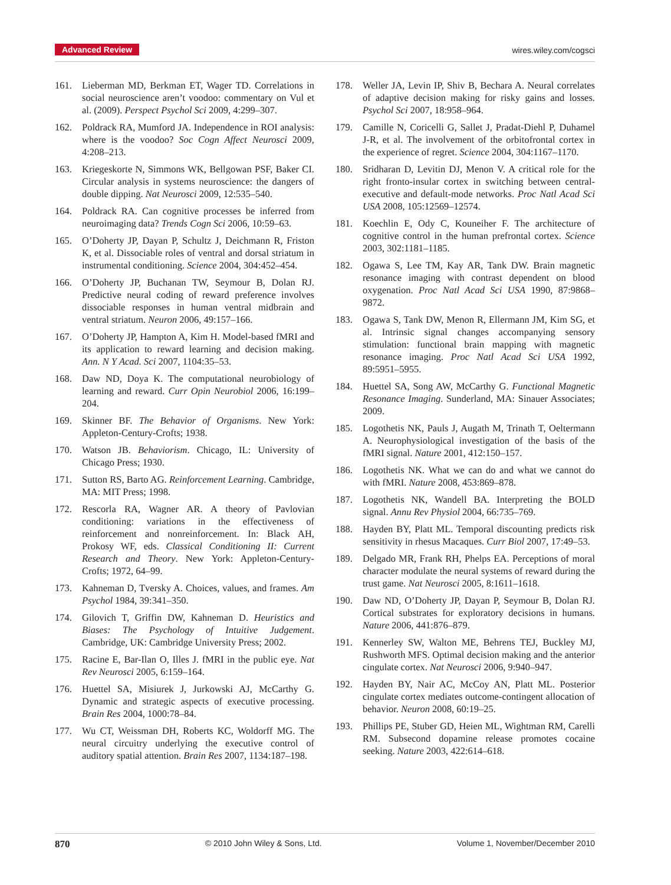Advanced Review wires.wiley.com/cogsci
161. Lieberman MD, Berkman ET, Wager TD. Correlations in social neuroscience aren’t voodoo: commentary on Vul et al. (2009). Perspect Psychol Sci 2009, 4:299–307.
162. Poldrack RA, Mumford JA. Independence in ROI analysis: where is the voodoo? Soc Cogn Affect Neurosci 2009, 4:208–213.
163. Kriegeskorte N, Simmons WK, Bellgowan PSF, Baker CI. Circular analysis in systems neuroscience: the dangers of double dipping. Nat Neurosci 2009, 12:535–540.
164. Poldrack RA. Can cognitive processes be inferred from neuroimaging data? Trends Cogn Sci 2006, 10:59–63.
165. O’Doherty JP, Dayan P, Schultz J, Deichmann R, Friston K, et al. Dissociable roles of ventral and dorsal striatum in instrumental conditioning. Science 2004, 304:452–454.
166. O’Doherty JP, Buchanan TW, Seymour B, Dolan RJ. Predictive neural coding of reward preference involves dissociable responses in human ventral midbrain and ventral striatum. Neuron 2006, 49:157–166.
167. O’Doherty JP, Hampton A, Kim H. Model-based fMRI and its application to reward learning and decision making. Ann. N Y Acad. Sci 2007, 1104:35–53.
168. Daw ND, Doya K. The computational neurobiology of learning and reward. Curr Opin Neurobiol 2006, 16:199–204.
169. Skinner BF. The Behavior of Organisms. New York: Appleton-Century-Crofts; 1938.
170. Watson JB. Behaviorism. Chicago, IL: University of Chicago Press; 1930.
171. Sutton RS, Barto AG. Reinforcement Learning. Cambridge, MA: MIT Press; 1998.
172. Rescorla RA, Wagner AR. A theory of Pavlovian conditioning: variations in the effectiveness of reinforcement and nonreinforcement. In: Black AH, Prokosy WF, eds. Classical Conditioning II: Current Research and Theory. New York: Appleton-Century-Crofts; 1972, 64–99.
173. Kahneman D, Tversky A. Choices, values, and frames. Am Psychol 1984, 39:341–350.
174. Gilovich T, Griffin DW, Kahneman D. Heuristics and Biases: The Psychology of Intuitive Judgement. Cambridge, UK: Cambridge University Press; 2002.
175. Racine E, Bar-Ilan O, Illes J. fMRI in the public eye. Nat Rev Neurosci 2005, 6:159–164.
176. Huettel SA, Misiurek J, Jurkowski AJ, McCarthy G. Dynamic and strategic aspects of executive processing. Brain Res 2004, 1000:78–84.
177. Wu CT, Weissman DH, Roberts KC, Woldorff MG. The neural circuitry underlying the executive control of auditory spatial attention. Brain Res 2007, 1134:187–198.
178. Weller JA, Levin IP, Shiv B, Bechara A. Neural correlates of adaptive decision making for risky gains and losses. Psychol Sci 2007, 18:958–964.
179. Camille N, Coricelli G, Sallet J, Pradat-Diehl P, Duhamel J-R, et al. The involvement of the orbitofrontal cortex in the experience of regret. Science 2004, 304:1167–1170.
180. Sridharan D, Levitin DJ, Menon V. A critical role for the right fronto-insular cortex in switching between central-executive and default-mode networks. Proc Natl Acad Sci USA 2008, 105:12569–12574.
181. Koechlin E, Ody C, Kouneiher F. The architecture of cognitive control in the human prefrontal cortex. Science 2003, 302:1181–1185.
182. Ogawa S, Lee TM, Kay AR, Tank DW. Brain magnetic resonance imaging with contrast dependent on blood oxygenation. Proc Natl Acad Sci USA 1990, 87:9868–9872.
183. Ogawa S, Tank DW, Menon R, Ellermann JM, Kim SG, et al. Intrinsic signal changes accompanying sensory stimulation: functional brain mapping with magnetic resonance imaging. Proc Natl Acad Sci USA 1992, 89:5951–5955.
184. Huettel SA, Song AW, McCarthy G. Functional Magnetic Resonance Imaging. Sunderland, MA: Sinauer Associates; 2009.
185. Logothetis NK, Pauls J, Augath M, Trinath T, Oeltermann A. Neurophysiological investigation of the basis of the fMRI signal. Nature 2001, 412:150–157.
186. Logothetis NK. What we can do and what we cannot do with fMRI. Nature 2008, 453:869–878.
187. Logothetis NK, Wandell BA. Interpreting the BOLD signal. Annu Rev Physiol 2004, 66:735–769.
188. Hayden BY, Platt ML. Temporal discounting predicts risk sensitivity in rhesus Macaques. Curr Biol 2007, 17:49–53.
189. Delgado MR, Frank RH, Phelps EA. Perceptions of moral character modulate the neural systems of reward during the trust game. Nat Neurosci 2005, 8:1611–1618.
190. Daw ND, O’Doherty JP, Dayan P, Seymour B, Dolan RJ. Cortical substrates for exploratory decisions in humans. Nature 2006, 441:876–879.
191. Kennerley SW, Walton ME, Behrens TEJ, Buckley MJ, Rushworth MFS. Optimal decision making and the anterior cingulate cortex. Nat Neurosci 2006, 9:940–947.
192. Hayden BY, Nair AC, McCoy AN, Platt ML. Posterior cingulate cortex mediates outcome-contingent allocation of behavior. Neuron 2008, 60:19–25.
193. Phillips PE, Stuber GD, Heien ML, Wightman RM, Carelli RM. Subsecond dopamine release promotes cocaine seeking. Nature 2003, 422:614–618.
870 © 2010 John Wiley & Sons, Ltd. Volume 1, November/December 2010